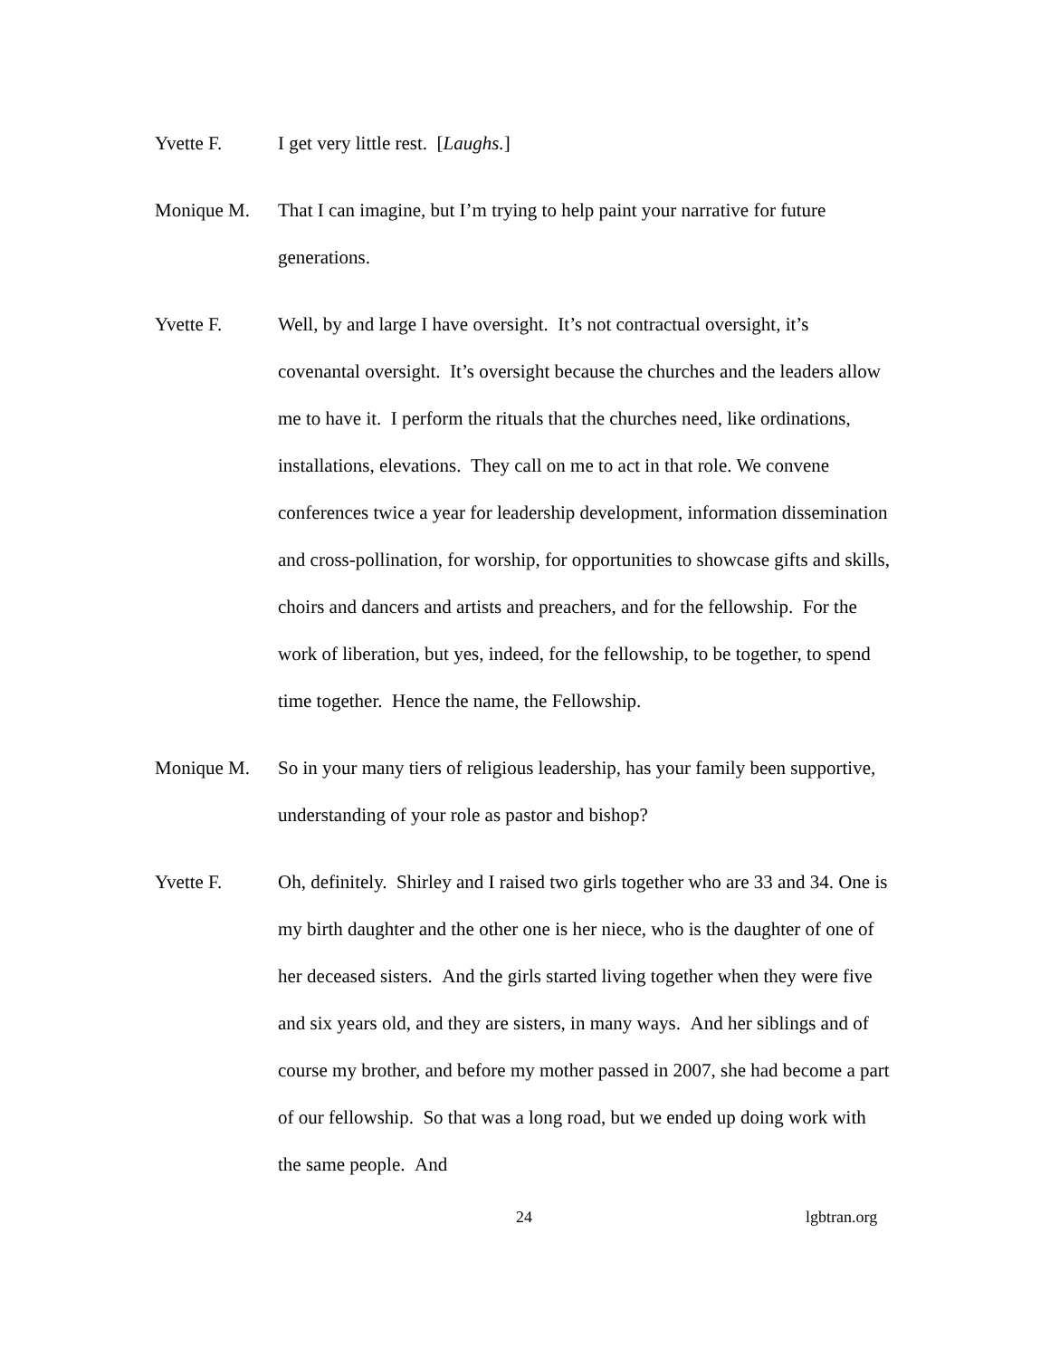Yvette F. I get very little rest. [Laughs.]
Monique M. That I can imagine, but I’m trying to help paint your narrative for future generations.
Yvette F. Well, by and large I have oversight. It’s not contractual oversight, it’s covenantal oversight. It’s oversight because the churches and the leaders allow me to have it. I perform the rituals that the churches need, like ordinations, installations, elevations. They call on me to act in that role. We convene conferences twice a year for leadership development, information dissemination and cross-pollination, for worship, for opportunities to showcase gifts and skills, choirs and dancers and artists and preachers, and for the fellowship. For the work of liberation, but yes, indeed, for the fellowship, to be together, to spend time together. Hence the name, the Fellowship.
Monique M. So in your many tiers of religious leadership, has your family been supportive, understanding of your role as pastor and bishop?
Yvette F. Oh, definitely. Shirley and I raised two girls together who are 33 and 34. One is my birth daughter and the other one is her niece, who is the daughter of one of her deceased sisters. And the girls started living together when they were five and six years old, and they are sisters, in many ways. And her siblings and of course my brother, and before my mother passed in 2007, she had become a part of our fellowship. So that was a long road, but we ended up doing work with the same people. And
24 lgbtran.org